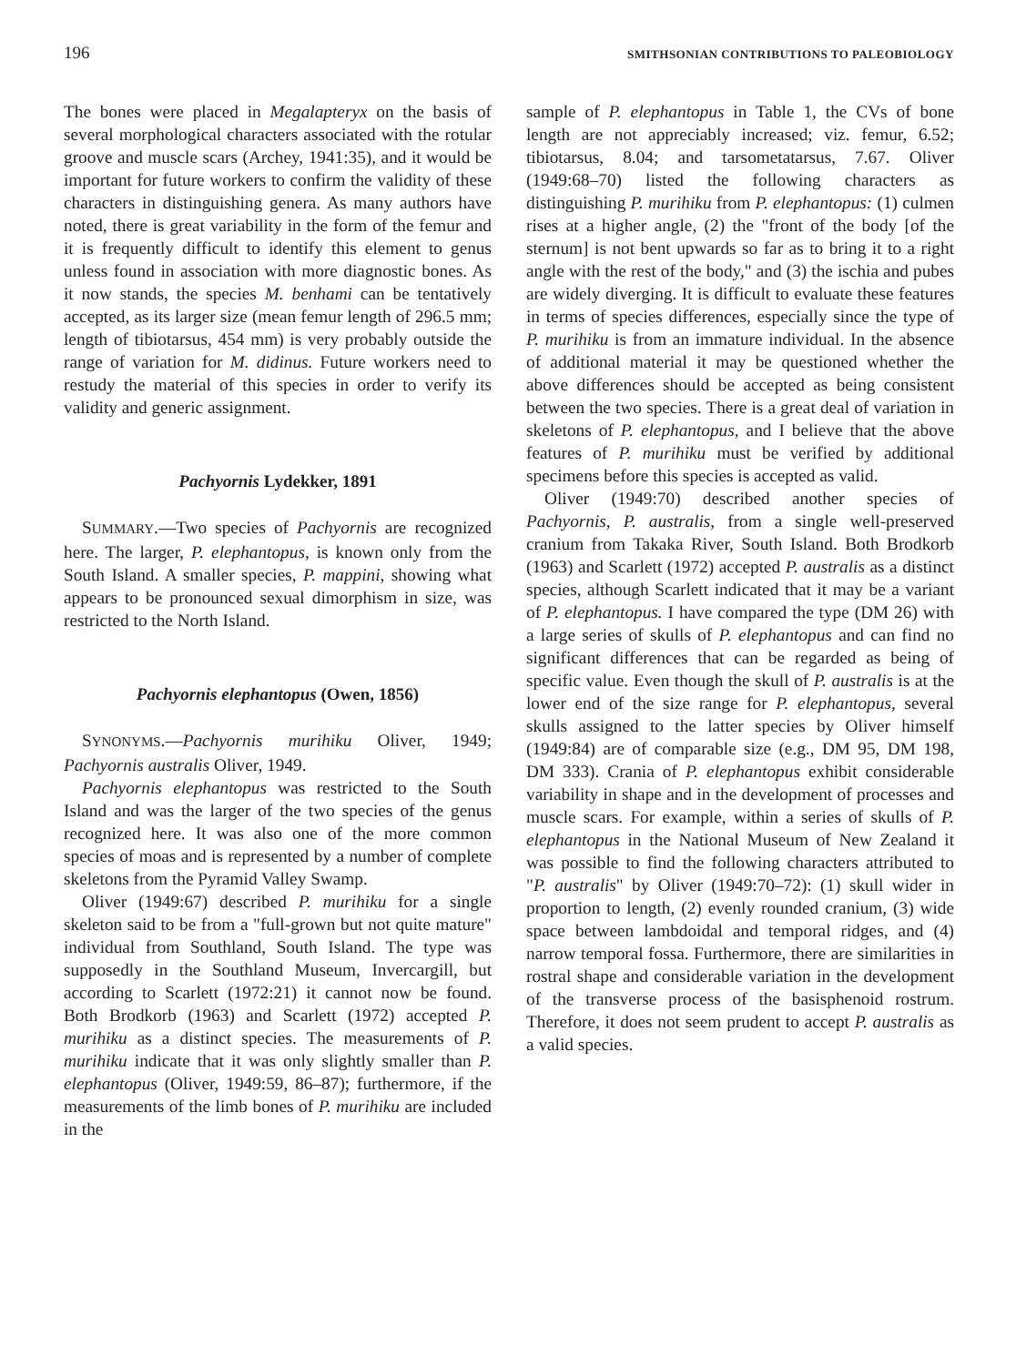196 SMITHSONIAN CONTRIBUTIONS TO PALEOBIOLOGY
The bones were placed in Megalapteryx on the basis of several morphological characters associated with the rotular groove and muscle scars (Archey, 1941:35), and it would be important for future workers to confirm the validity of these characters in distinguishing genera. As many authors have noted, there is great variability in the form of the femur and it is frequently difficult to identify this element to genus unless found in association with more diagnostic bones. As it now stands, the species M. benhami can be tentatively accepted, as its larger size (mean femur length of 296.5 mm; length of tibiotarsus, 454 mm) is very probably outside the range of variation for M. didinus. Future workers need to restudy the material of this species in order to verify its validity and generic assignment.
Pachyornis Lydekker, 1891
SUMMARY.—Two species of Pachyornis are recognized here. The larger, P. elephantopus, is known only from the South Island. A smaller species, P. mappini, showing what appears to be pronounced sexual dimorphism in size, was restricted to the North Island.
Pachyornis elephantopus (Owen, 1856)
SYNONYMS.—Pachyornis murihiku Oliver, 1949; Pachyornis australis Oliver, 1949.
Pachyornis elephantopus was restricted to the South Island and was the larger of the two species of the genus recognized here. It was also one of the more common species of moas and is represented by a number of complete skeletons from the Pyramid Valley Swamp.
Oliver (1949:67) described P. murihiku for a single skeleton said to be from a "full-grown but not quite mature" individual from Southland, South Island. The type was supposedly in the Southland Museum, Invercargill, but according to Scarlett (1972:21) it cannot now be found. Both Brodkorb (1963) and Scarlett (1972) accepted P. murihiku as a distinct species. The measurements of P. murihiku indicate that it was only slightly smaller than P. elephantopus (Oliver, 1949:59, 86–87); furthermore, if the measurements of the limb bones of P. murihiku are included in the
sample of P. elephantopus in Table 1, the CVs of bone length are not appreciably increased; viz. femur, 6.52; tibiotarsus, 8.04; and tarsometatarsus, 7.67. Oliver (1949:68–70) listed the following characters as distinguishing P. murihiku from P. elephantopus: (1) culmen rises at a higher angle, (2) the "front of the body [of the sternum] is not bent upwards so far as to bring it to a right angle with the rest of the body," and (3) the ischia and pubes are widely diverging. It is difficult to evaluate these features in terms of species differences, especially since the type of P. murihiku is from an immature individual. In the absence of additional material it may be questioned whether the above differences should be accepted as being consistent between the two species. There is a great deal of variation in skeletons of P. elephantopus, and I believe that the above features of P. murihiku must be verified by additional specimens before this species is accepted as valid.
Oliver (1949:70) described another species of Pachyornis, P. australis, from a single well-preserved cranium from Takaka River, South Island. Both Brodkorb (1963) and Scarlett (1972) accepted P. australis as a distinct species, although Scarlett indicated that it may be a variant of P. elephantopus. I have compared the type (DM 26) with a large series of skulls of P. elephantopus and can find no significant differences that can be regarded as being of specific value. Even though the skull of P. australis is at the lower end of the size range for P. elephantopus, several skulls assigned to the latter species by Oliver himself (1949:84) are of comparable size (e.g., DM 95, DM 198, DM 333). Crania of P. elephantopus exhibit considerable variability in shape and in the development of processes and muscle scars. For example, within a series of skulls of P. elephantopus in the National Museum of New Zealand it was possible to find the following characters attributed to "P. australis" by Oliver (1949:70–72): (1) skull wider in proportion to length, (2) evenly rounded cranium, (3) wide space between lambdoidal and temporal ridges, and (4) narrow temporal fossa. Furthermore, there are similarities in rostral shape and considerable variation in the development of the transverse process of the basisphenoid rostrum. Therefore, it does not seem prudent to accept P. australis as a valid species.